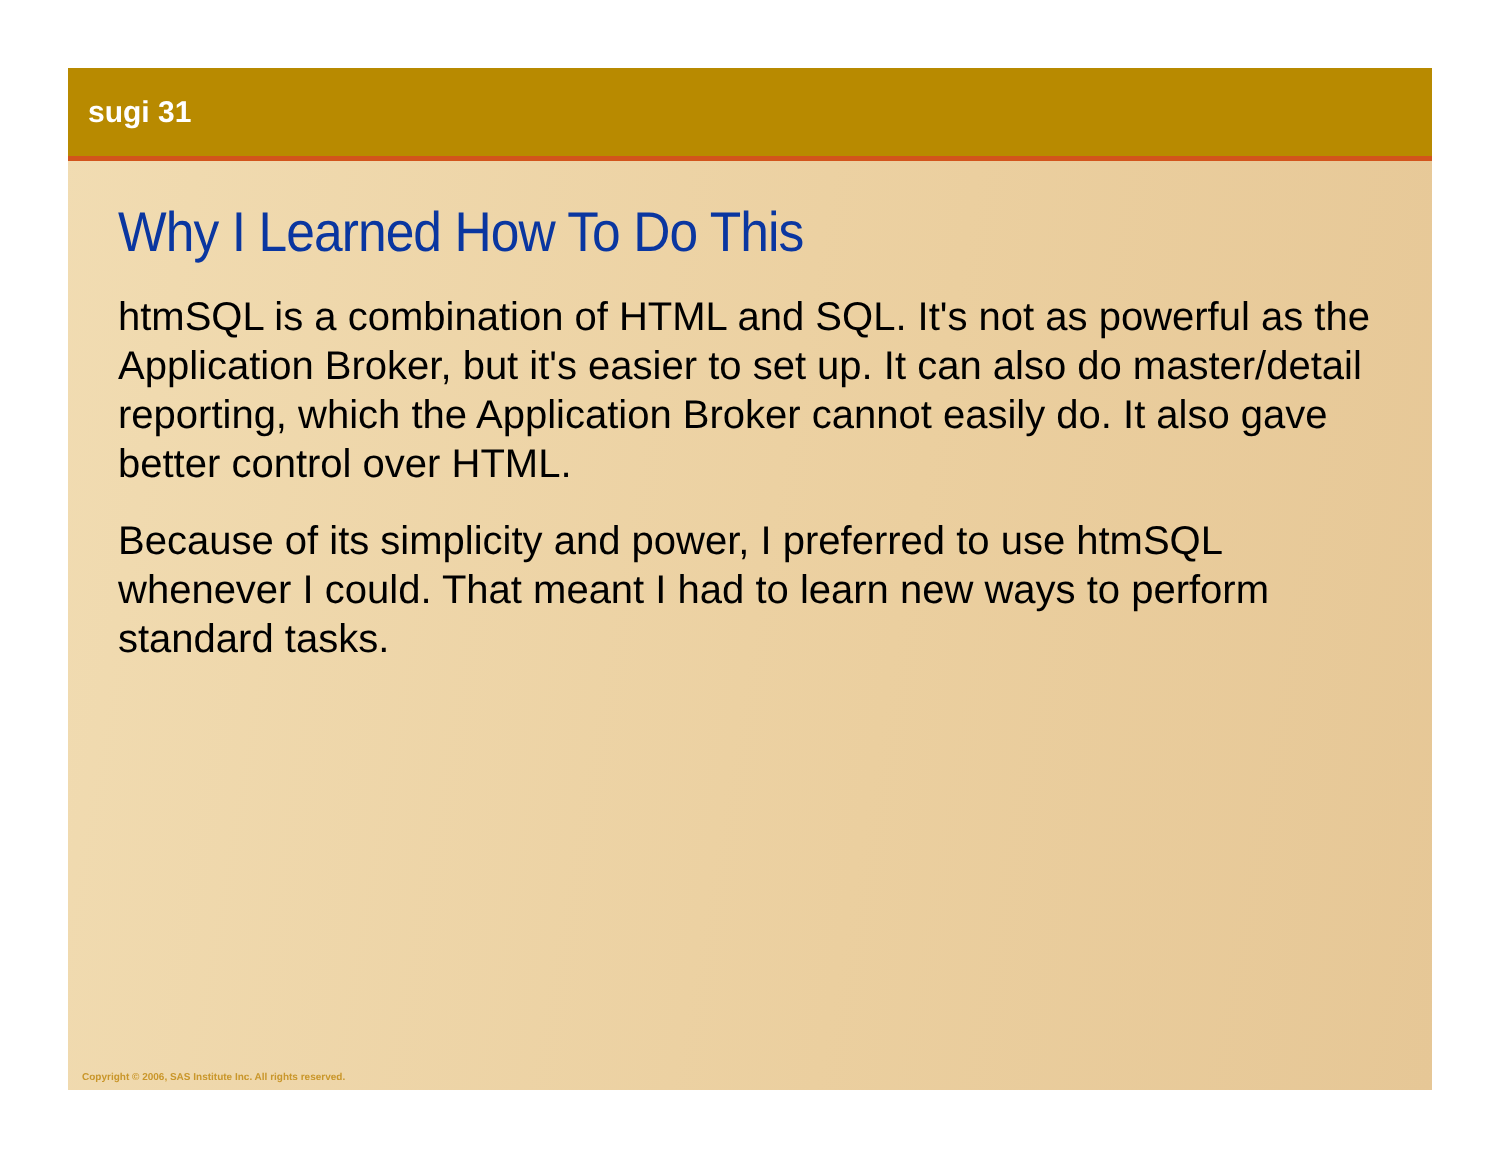sugi 31
Why I Learned How To Do This
htmSQL is a combination of HTML and SQL. It's not as powerful as the Application Broker, but it's easier to set up. It can also do master/detail reporting, which the Application Broker cannot easily do. It also gave better control over HTML.
Because of its simplicity and power, I preferred to use htmSQL whenever I could. That meant I had to learn new ways to perform standard tasks.
Copyright © 2006, SAS Institute Inc. All rights reserved.